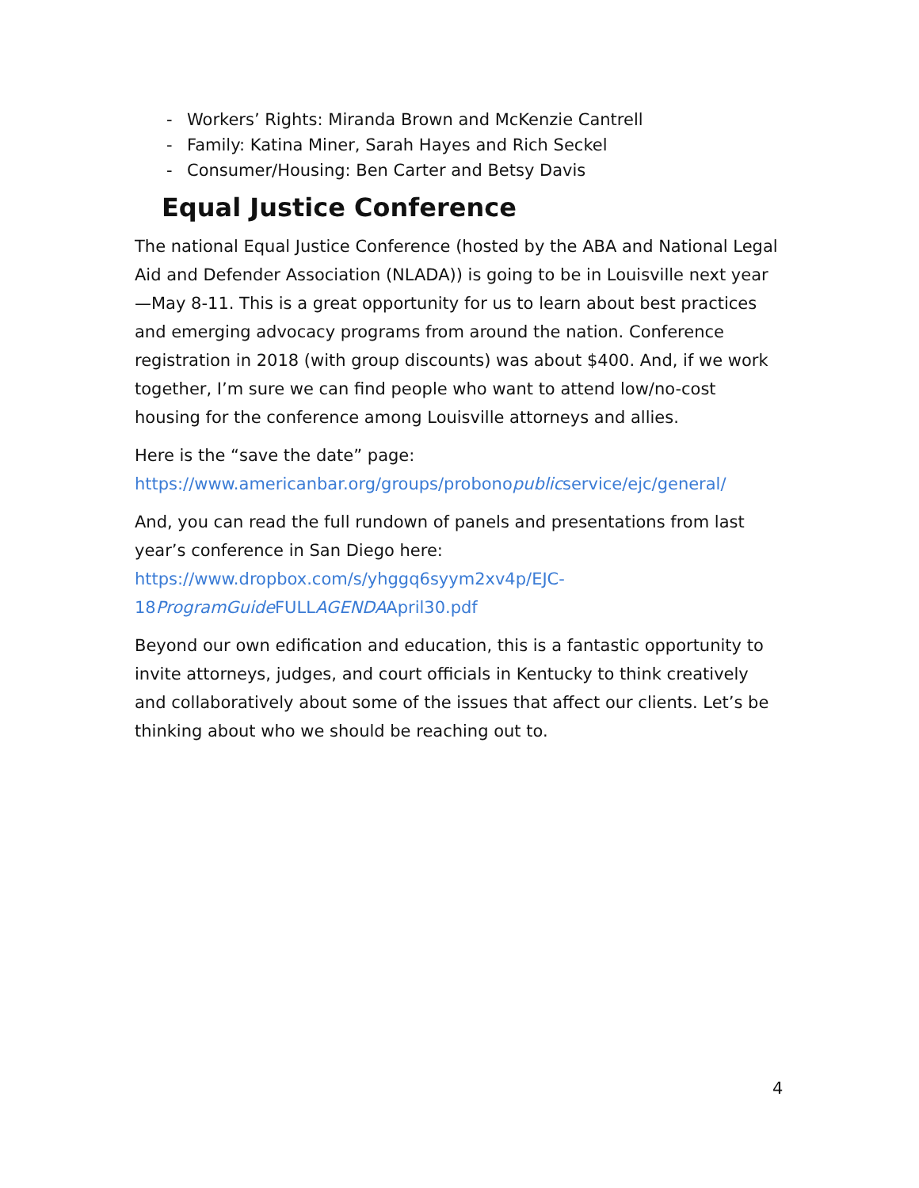- Workers’ Rights: Miranda Brown and McKenzie Cantrell
- Family: Katina Miner, Sarah Hayes and Rich Seckel
- Consumer/Housing: Ben Carter and Betsy Davis
Equal Justice Conference
The national Equal Justice Conference (hosted by the ABA and National Legal Aid and Defender Association (NLADA)) is going to be in Louisville next year—May 8-11. This is a great opportunity for us to learn about best practices and emerging advocacy programs from around the nation. Conference registration in 2018 (with group discounts) was about $400. And, if we work together, I’m sure we can find people who want to attend low/no-cost housing for the conference among Louisville attorneys and allies.
Here is the “save the date” page: https://www.americanbar.org/groups/probonopublicservice/ejc/general/
And, you can read the full rundown of panels and presentations from last year’s conference in San Diego here: https://www.dropbox.com/s/yhggq6syym2xv4p/EJC-18ProgramGuide FULLAGENDAApril30.pdf
Beyond our own edification and education, this is a fantastic opportunity to invite attorneys, judges, and court officials in Kentucky to think creatively and collaboratively about some of the issues that affect our clients. Let’s be thinking about who we should be reaching out to.
4